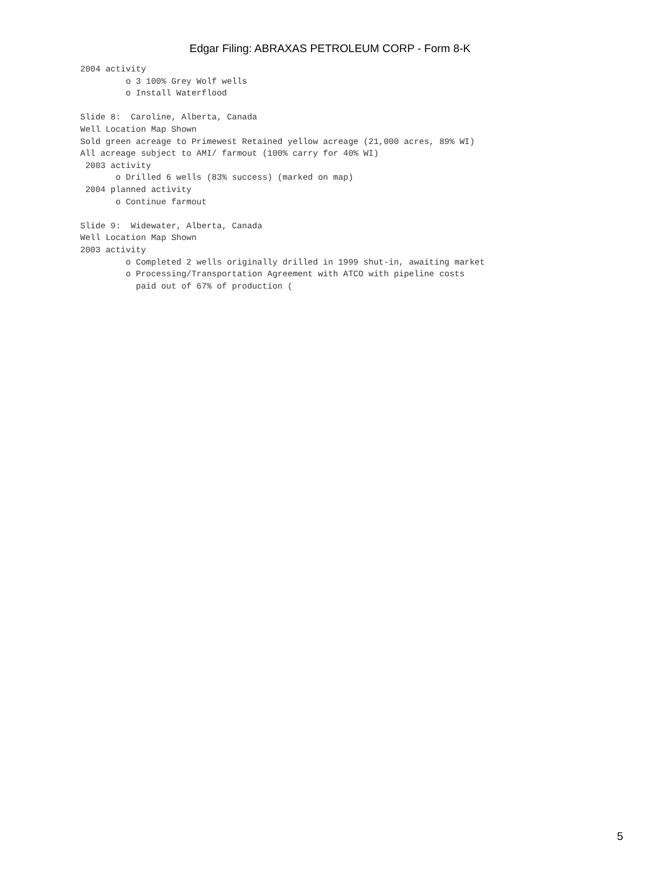Edgar Filing: ABRAXAS PETROLEUM CORP - Form 8-K
2004 activity
         o 3 100% Grey Wolf wells
         o Install Waterflood

Slide 8:  Caroline, Alberta, Canada
Well Location Map Shown
Sold green acreage to Primewest Retained yellow acreage (21,000 acres, 89% WI)
All acreage subject to AMI/ farmout (100% carry for 40% WI)
 2003 activity
       o Drilled 6 wells (83% success) (marked on map)
 2004 planned activity
       o Continue farmout

Slide 9:  Widewater, Alberta, Canada
Well Location Map Shown
2003 activity
         o Completed 2 wells originally drilled in 1999 shut-in, awaiting market
         o Processing/Transportation Agreement with ATCO with pipeline costs
           paid out of 67% of production (
5